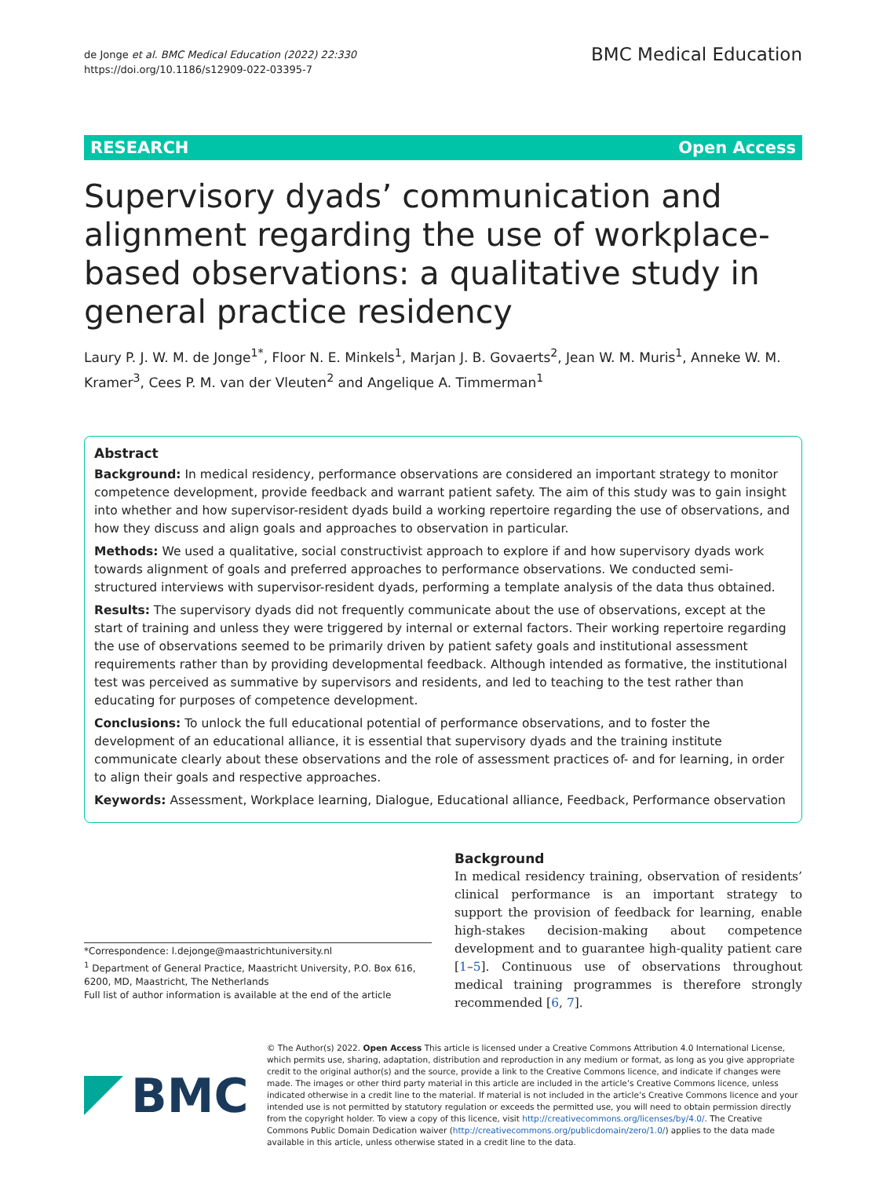de Jonge et al. BMC Medical Education (2022) 22:330
https://doi.org/10.1186/s12909-022-03395-7
BMC Medical Education
RESEARCH Open Access
Supervisory dyads’ communication and alignment regarding the use of workplace-based observations: a qualitative study in general practice residency
Laury P. J. W. M. de Jonge<sup>1*</sup>, Floor N. E. Minkels<sup>1</sup>, Marjan J. B. Govaerts<sup>2</sup>, Jean W. M. Muris<sup>1</sup>, Anneke W. M. Kramer<sup>3</sup>, Cees P. M. van der Vleuten<sup>2</sup> and Angelique A. Timmerman<sup>1</sup>
Abstract
Background: In medical residency, performance observations are considered an important strategy to monitor competence development, provide feedback and warrant patient safety. The aim of this study was to gain insight into whether and how supervisor-resident dyads build a working repertoire regarding the use of observations, and how they discuss and align goals and approaches to observation in particular.
Methods: We used a qualitative, social constructivist approach to explore if and how supervisory dyads work towards alignment of goals and preferred approaches to performance observations. We conducted semi-structured interviews with supervisor-resident dyads, performing a template analysis of the data thus obtained.
Results: The supervisory dyads did not frequently communicate about the use of observations, except at the start of training and unless they were triggered by internal or external factors. Their working repertoire regarding the use of observations seemed to be primarily driven by patient safety goals and institutional assessment requirements rather than by providing developmental feedback. Although intended as formative, the institutional test was perceived as summative by supervisors and residents, and led to teaching to the test rather than educating for purposes of competence development.
Conclusions: To unlock the full educational potential of performance observations, and to foster the development of an educational alliance, it is essential that supervisory dyads and the training institute communicate clearly about these observations and the role of assessment practices of- and for learning, in order to align their goals and respective approaches.
Keywords: Assessment, Workplace learning, Dialogue, Educational alliance, Feedback, Performance observation
*Correspondence: l.dejonge@maastrichtuniversity.nl
<sup>1</sup> Department of General Practice, Maastricht University, P.O. Box 616, 6200, MD, Maastricht, The Netherlands
Full list of author information is available at the end of the article
Background
In medical residency training, observation of residents’ clinical performance is an important strategy to support the provision of feedback for learning, enable high-stakes decision-making about competence development and to guarantee high-quality patient care [1–5]. Continuous use of observations throughout medical training programmes is therefore strongly recommended [6, 7].
BMC
© The Author(s) 2022. Open Access This article is licensed under a Creative Commons Attribution 4.0 International License, which permits use, sharing, adaptation, distribution and reproduction in any medium or format, as long as you give appropriate credit to the original author(s) and the source, provide a link to the Creative Commons licence, and indicate if changes were made. The images or other third party material in this article are included in the article’s Creative Commons licence, unless indicated otherwise in a credit line to the material. If material is not included in the article’s Creative Commons licence and your intended use is not permitted by statutory regulation or exceeds the permitted use, you will need to obtain permission directly from the copyright holder. To view a copy of this licence, visit http://creativecommons.org/licenses/by/4.0/. The Creative Commons Public Domain Dedication waiver (http://creativecommons.org/publicdomain/zero/1.0/) applies to the data made available in this article, unless otherwise stated in a credit line to the data.